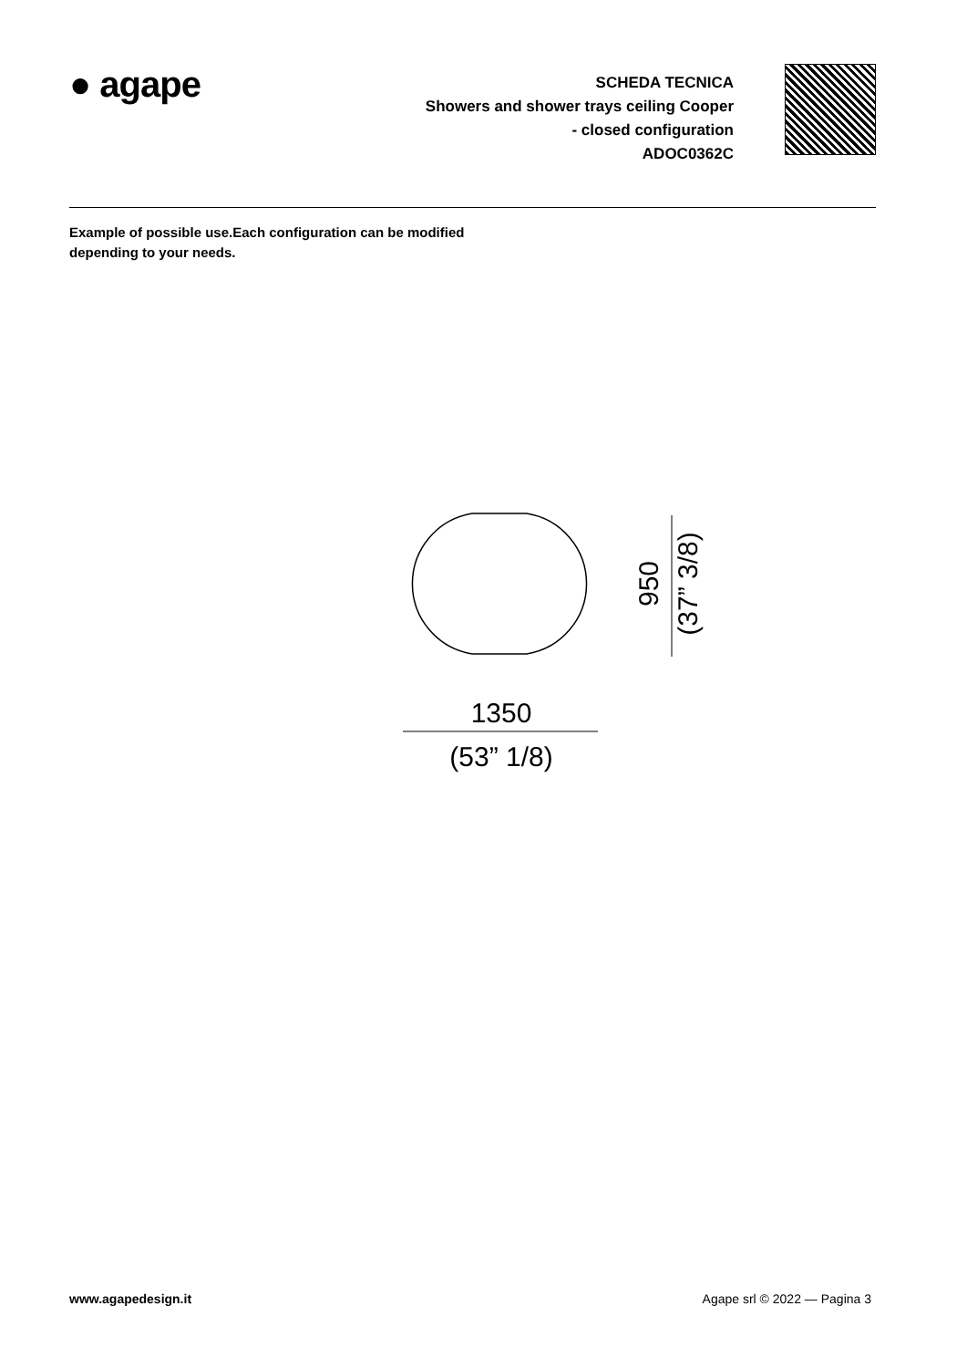● agape
SCHEDA TECNICA
Showers and shower trays ceiling Cooper
- closed configuration
ADOC0362C
Example of possible use.Each configuration can be modified
depending to your needs.
950
(37” 3/8)
1350
(53” 1/8)
www.agapedesign.it Agape srl © 2022 — Pagina 3